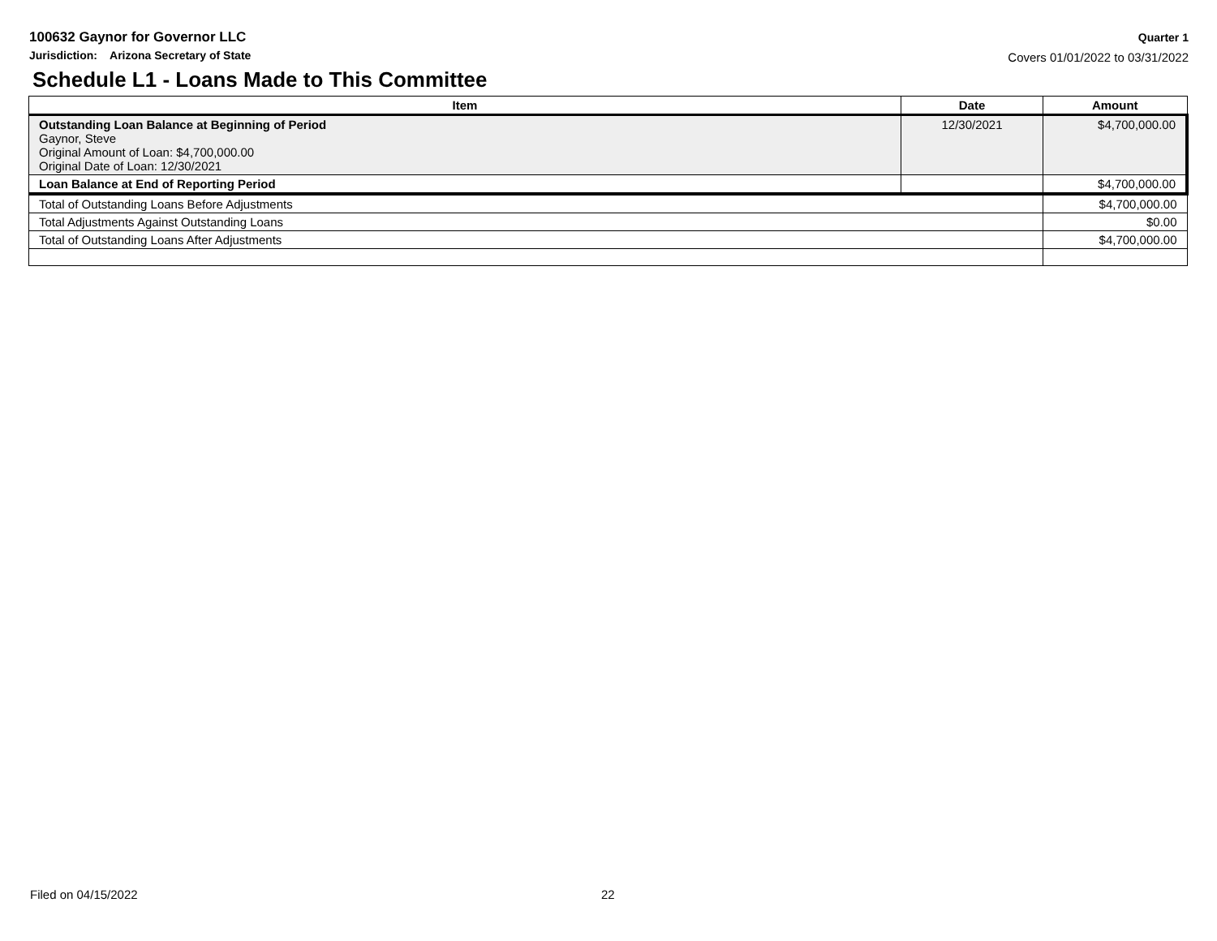100632 Gaynor for Governor LLC
Jurisdiction: Arizona Secretary of State
Quarter 1
Covers 01/01/2022 to 03/31/2022
Schedule L1 - Loans Made to This Committee
| Item | Date | Amount |
| --- | --- | --- |
| Outstanding Loan Balance at Beginning of Period Gaynor, Steve Original Amount of Loan: $4,700,000.00 Original Date of Loan: 12/30/2021 | 12/30/2021 | $4,700,000.00 |
| Loan Balance at End of Reporting Period | | $4,700,000.00 |
| Total of Outstanding Loans Before Adjustments | | $4,700,000.00 |
| Total Adjustments Against Outstanding Loans | | $0.00 |
| Total of Outstanding Loans After Adjustments | | $4,700,000.00 |
Filed on 04/15/2022 22